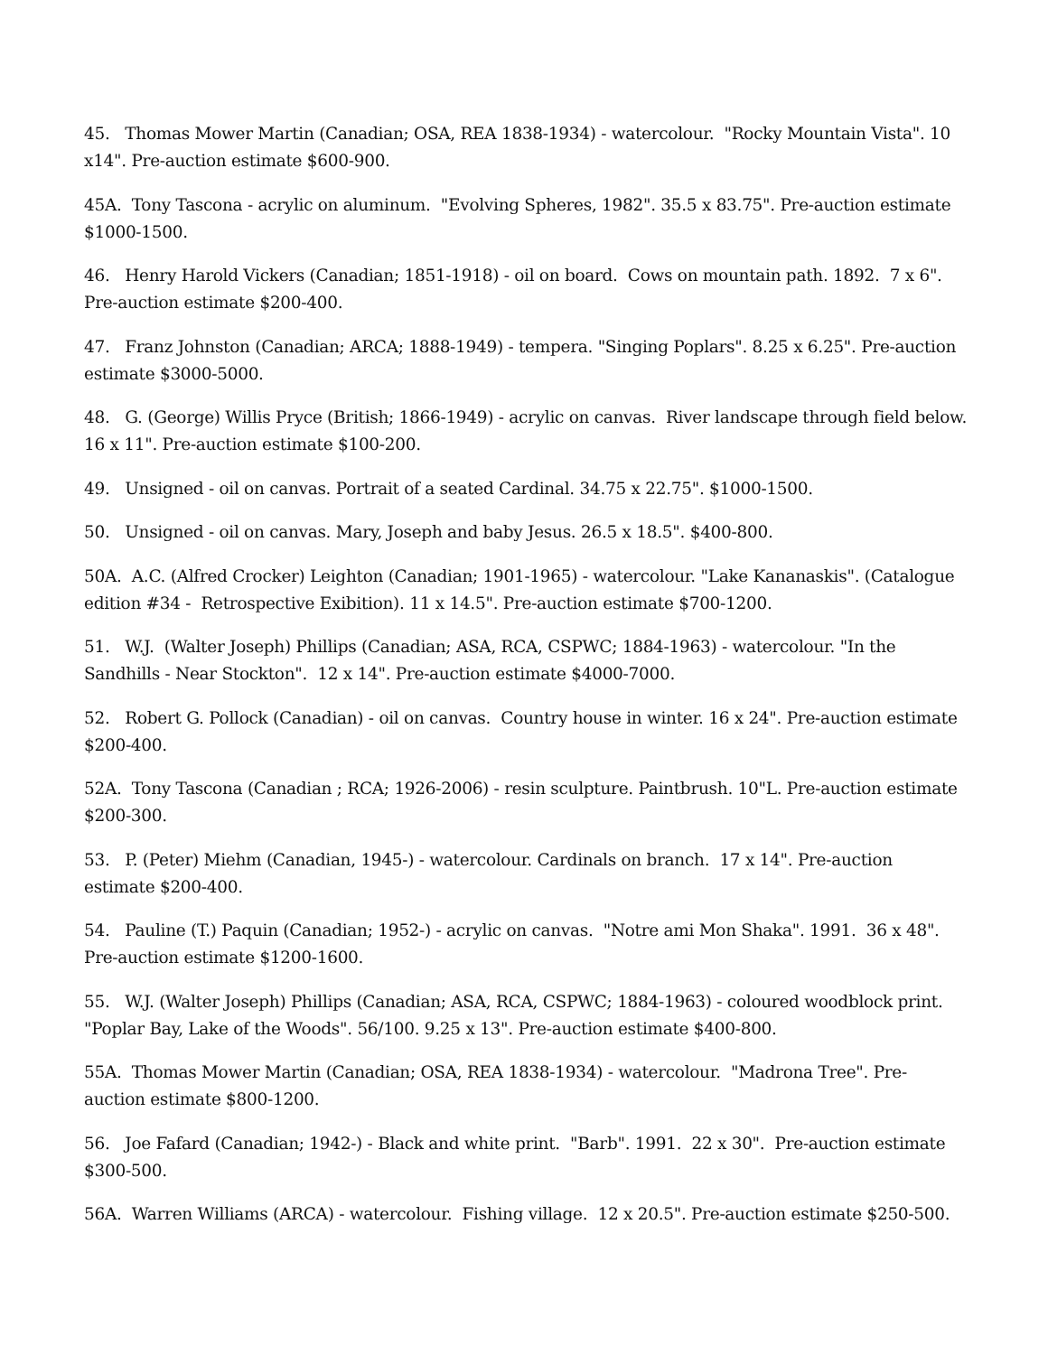45. Thomas Mower Martin (Canadian; OSA, REA 1838-1934) - watercolour. "Rocky Mountain Vista". 10 x14". Pre-auction estimate $600-900.
45A. Tony Tascona - acrylic on aluminum. "Evolving Spheres, 1982". 35.5 x 83.75". Pre-auction estimate $1000-1500.
46. Henry Harold Vickers (Canadian; 1851-1918) - oil on board. Cows on mountain path. 1892. 7 x 6". Pre-auction estimate $200-400.
47. Franz Johnston (Canadian; ARCA; 1888-1949) - tempera. "Singing Poplars". 8.25 x 6.25". Pre-auction estimate $3000-5000.
48. G. (George) Willis Pryce (British; 1866-1949) - acrylic on canvas. River landscape through field below. 16 x 11". Pre-auction estimate $100-200.
49. Unsigned - oil on canvas. Portrait of a seated Cardinal. 34.75 x 22.75". $1000-1500.
50. Unsigned - oil on canvas. Mary, Joseph and baby Jesus. 26.5 x 18.5". $400-800.
50A. A.C. (Alfred Crocker) Leighton (Canadian; 1901-1965) - watercolour. "Lake Kananaskis". (Catalogue edition #34 - Retrospective Exibition). 11 x 14.5". Pre-auction estimate $700-1200.
51. W.J. (Walter Joseph) Phillips (Canadian; ASA, RCA, CSPWC; 1884-1963) - watercolour. "In the Sandhills - Near Stockton". 12 x 14". Pre-auction estimate $4000-7000.
52. Robert G. Pollock (Canadian) - oil on canvas. Country house in winter. 16 x 24". Pre-auction estimate $200-400.
52A. Tony Tascona (Canadian ; RCA; 1926-2006) - resin sculpture. Paintbrush. 10"L. Pre-auction estimate $200-300.
53. P. (Peter) Miehm (Canadian, 1945-) - watercolour. Cardinals on branch. 17 x 14". Pre-auction estimate $200-400.
54. Pauline (T.) Paquin (Canadian; 1952-) - acrylic on canvas. "Notre ami Mon Shaka". 1991. 36 x 48". Pre-auction estimate $1200-1600.
55. W.J. (Walter Joseph) Phillips (Canadian; ASA, RCA, CSPWC; 1884-1963) - coloured woodblock print. "Poplar Bay, Lake of the Woods". 56/100. 9.25 x 13". Pre-auction estimate $400-800.
55A. Thomas Mower Martin (Canadian; OSA, REA 1838-1934) - watercolour. "Madrona Tree". Pre-auction estimate $800-1200.
56. Joe Fafard (Canadian; 1942-) - Black and white print. "Barb". 1991. 22 x 30". Pre-auction estimate $300-500.
56A. Warren Williams (ARCA) - watercolour. Fishing village. 12 x 20.5". Pre-auction estimate $250-500.